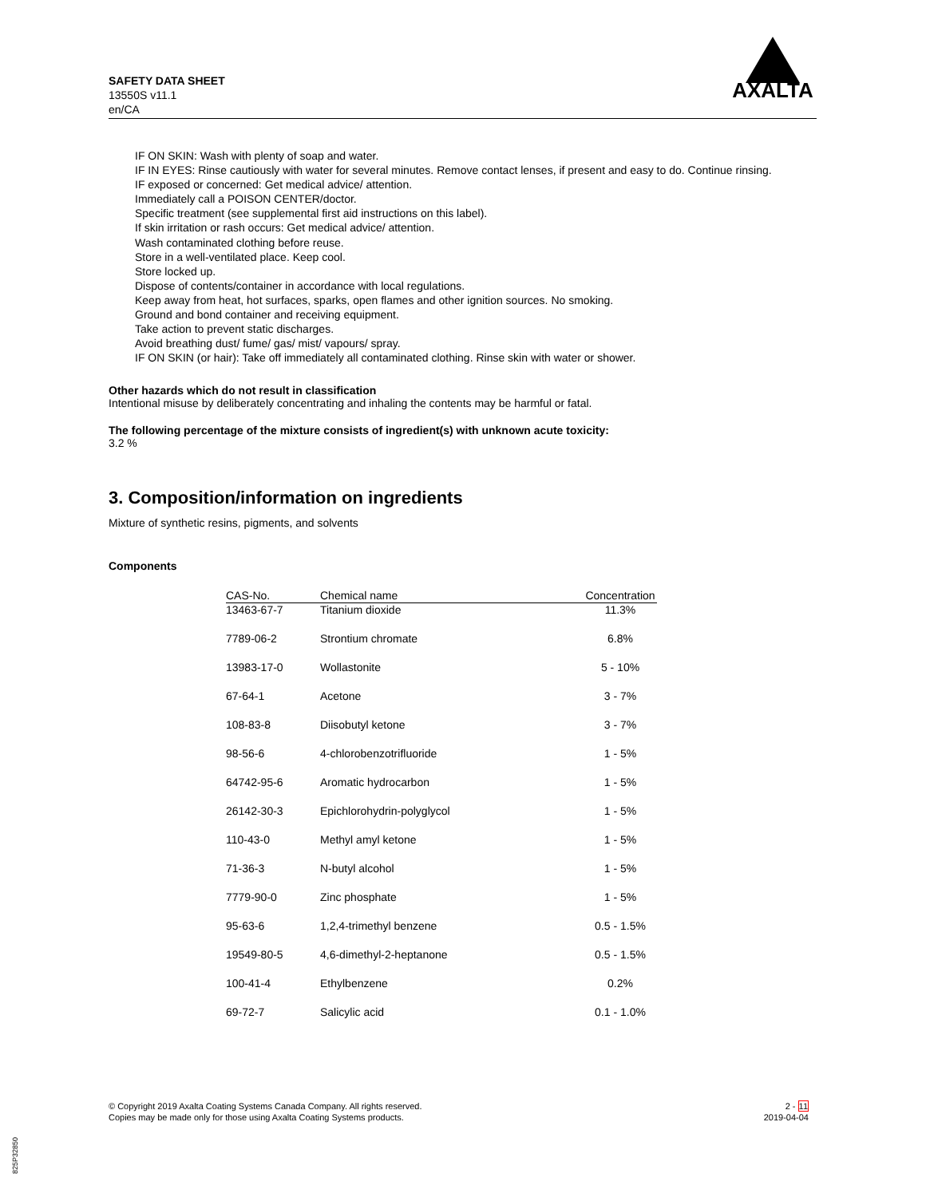SAFETY DATA SHEET
13550S v11.1
en/CA
AXALTA
IF ON SKIN: Wash with plenty of soap and water.
IF IN EYES: Rinse cautiously with water for several minutes. Remove contact lenses, if present and easy to do. Continue rinsing.
IF exposed or concerned: Get medical advice/ attention.
Immediately call a POISON CENTER/doctor.
Specific treatment (see supplemental first aid instructions on this label).
If skin irritation or rash occurs: Get medical advice/ attention.
Wash contaminated clothing before reuse.
Store in a well-ventilated place. Keep cool.
Store locked up.
Dispose of contents/container in accordance with local regulations.
Keep away from heat, hot surfaces, sparks, open flames and other ignition sources. No smoking.
Ground and bond container and receiving equipment.
Take action to prevent static discharges.
Avoid breathing dust/ fume/ gas/ mist/ vapours/ spray.
IF ON SKIN (or hair): Take off immediately all contaminated clothing. Rinse skin with water or shower.
Other hazards which do not result in classification
Intentional misuse by deliberately concentrating and inhaling the contents may be harmful or fatal.
The following percentage of the mixture consists of ingredient(s) with unknown acute toxicity:
3.2 %
3. Composition/information on ingredients
Mixture of synthetic resins, pigments, and solvents
Components
| CAS-No. | Chemical name | Concentration |
| --- | --- | --- |
| 13463-67-7 | Titanium dioxide | 11.3% |
| 7789-06-2 | Strontium chromate | 6.8% |
| 13983-17-0 | Wollastonite | 5 - 10% |
| 67-64-1 | Acetone | 3 - 7% |
| 108-83-8 | Diisobutyl ketone | 3 - 7% |
| 98-56-6 | 4-chlorobenzotrifluoride | 1 - 5% |
| 64742-95-6 | Aromatic hydrocarbon | 1 - 5% |
| 26142-30-3 | Epichlorohydrin-polyglycol | 1 - 5% |
| 110-43-0 | Methyl amyl ketone | 1 - 5% |
| 71-36-3 | N-butyl alcohol | 1 - 5% |
| 7779-90-0 | Zinc phosphate | 1 - 5% |
| 95-63-6 | 1,2,4-trimethyl benzene | 0.5 - 1.5% |
| 19549-80-5 | 4,6-dimethyl-2-heptanone | 0.5 - 1.5% |
| 100-41-4 | Ethylbenzene | 0.2% |
| 69-72-7 | Salicylic acid | 0.1 - 1.0% |
2 - 11
2019-04-04
© Copyright 2019 Axalta Coating Systems Canada Company. All rights reserved.
Copies may be made only for those using Axalta Coating Systems products.
825P32850